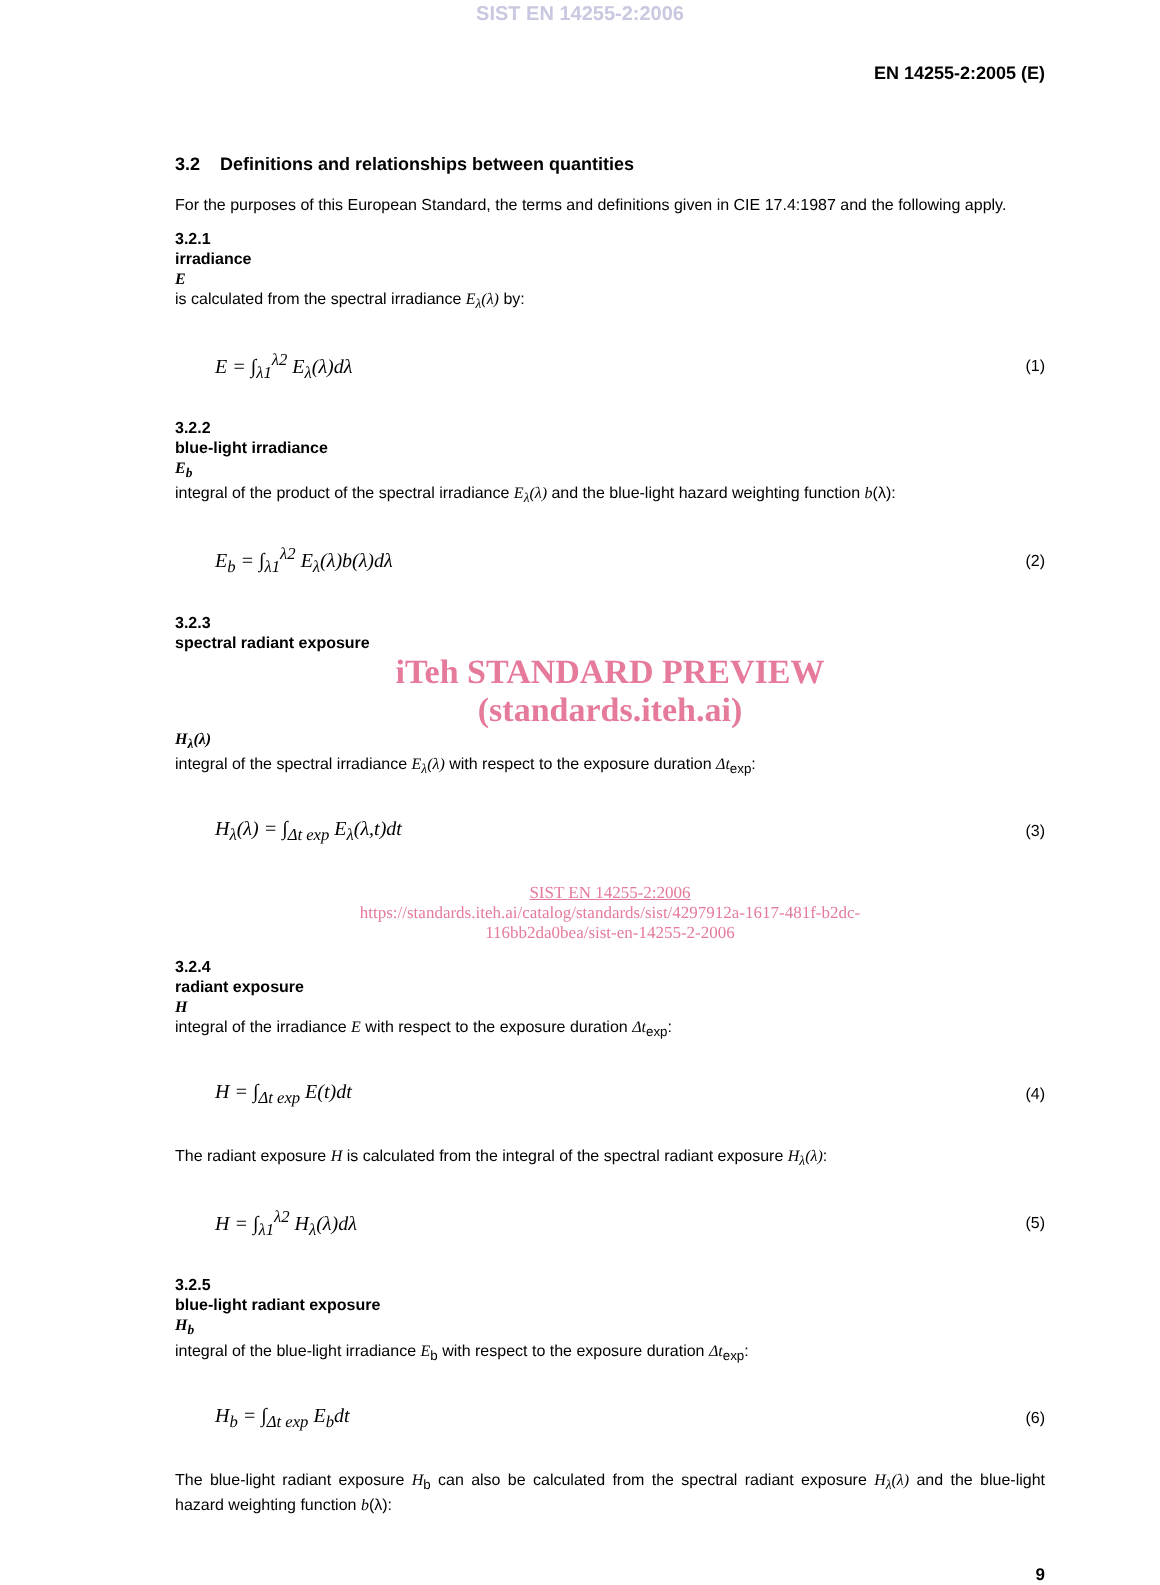SIST EN 14255-2:2006
EN 14255-2:2005 (E)
3.2 Definitions and relationships between quantities
For the purposes of this European Standard, the terms and definitions given in CIE 17.4:1987 and the following apply.
3.2.1
irradiance
E
is calculated from the spectral irradiance E<sub>λ</sub>(λ) by:
E = ∫<sub>λ1</sub><sup>λ2</sup> E<sub>λ</sub>(λ)dλ (1)
3.2.2
blue-light irradiance
E<sub>b</sub>
integral of the product of the spectral irradiance E<sub>λ</sub>(λ) and the blue-light hazard weighting function b(λ):
E<sub>b</sub> = ∫<sub>λ1</sub><sup>λ2</sup> E<sub>λ</sub>(λ)b(λ)dλ (2)
3.2.3
spectral radiant exposure
iTeh STANDARD PREVIEW
(standards.iteh.ai)
H<sub>λ</sub>(λ)
integral of the spectral irradiance E<sub>λ</sub>(λ) with respect to the exposure duration Δt<sub>exp</sub>:
H<sub>λ</sub>(λ) = ∫<sub>Δt exp</sub> E<sub>λ</sub>(λ,t)dt (3)
SIST EN 14255-2:2006
https://standards.iteh.ai/catalog/standards/sist/4297912a-1617-481f-b2dc-
116bb2da0bea/sist-en-14255-2-2006
3.2.4
radiant exposure
H
integral of the irradiance E with respect to the exposure duration Δt<sub>exp</sub>:
H = ∫<sub>Δt exp</sub> E(t)dt (4)
The radiant exposure H is calculated from the integral of the spectral radiant exposure H<sub>λ</sub>(λ):
H = ∫<sub>λ1</sub><sup>λ2</sup> H<sub>λ</sub>(λ)dλ (5)
3.2.5
blue-light radiant exposure
H<sub>b</sub>
integral of the blue-light irradiance E<sub>b</sub> with respect to the exposure duration Δt<sub>exp</sub>:
H<sub>b</sub> = ∫<sub>Δt exp</sub> E<sub>b</sub>dt (6)
The blue-light radiant exposure H<sub>b</sub> can also be calculated from the spectral radiant exposure H<sub>λ</sub>(λ) and the blue-light hazard weighting function b(λ):
9